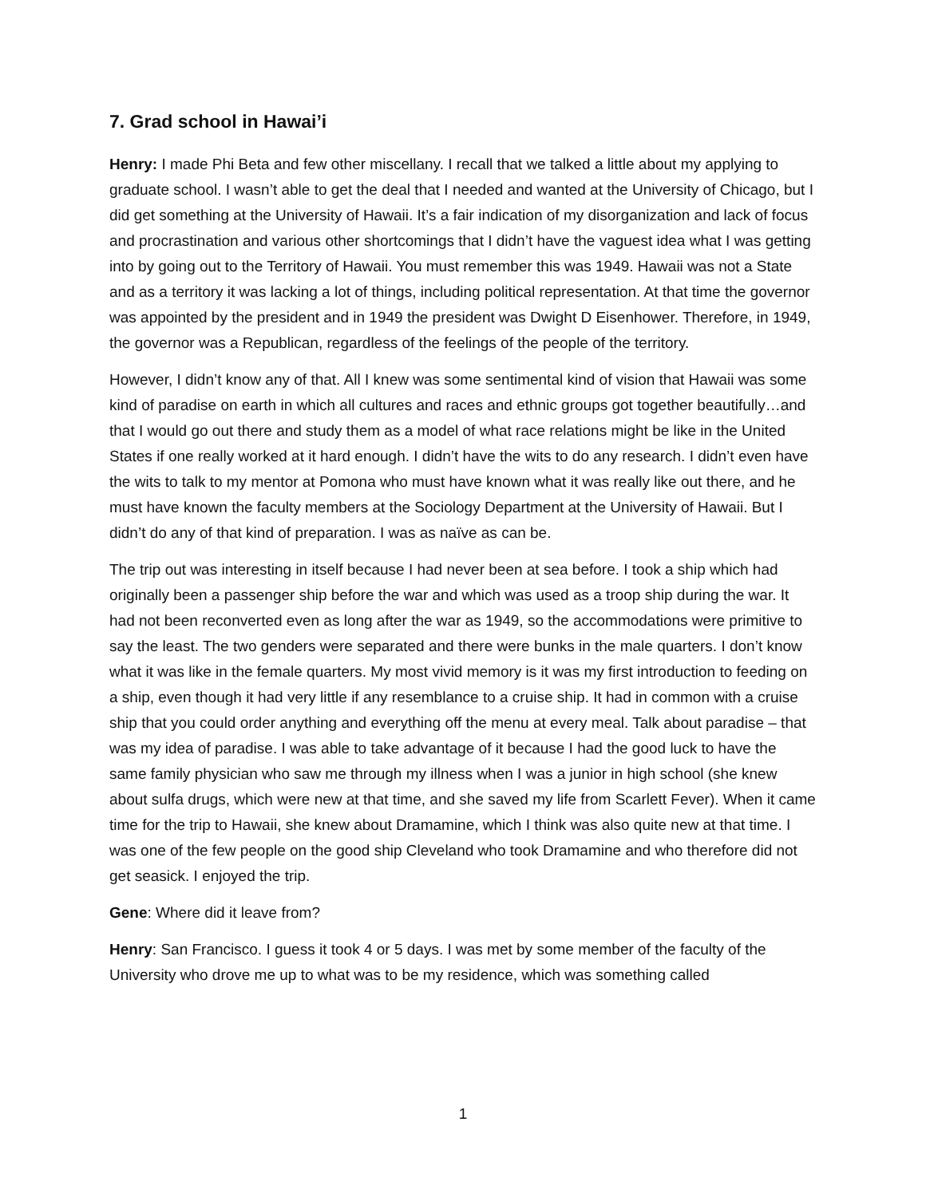7. Grad school in Hawai’i
Henry: I made Phi Beta and few other miscellany. I recall that we talked a little about my applying to graduate school. I wasn’t able to get the deal that I needed and wanted at the University of Chicago, but I did get something at the University of Hawaii. It’s a fair indication of my disorganization and lack of focus and procrastination and various other shortcomings that I didn’t have the vaguest idea what I was getting into by going out to the Territory of Hawaii. You must remember this was 1949. Hawaii was not a State and as a territory it was lacking a lot of things, including political representation. At that time the governor was appointed by the president and in 1949 the president was Dwight D Eisenhower. Therefore, in 1949, the governor was a Republican, regardless of the feelings of the people of the territory.
However, I didn’t know any of that. All I knew was some sentimental kind of vision that Hawaii was some kind of paradise on earth in which all cultures and races and ethnic groups got together beautifully…and that I would go out there and study them as a model of what race relations might be like in the United States if one really worked at it hard enough. I didn’t have the wits to do any research. I didn’t even have the wits to talk to my mentor at Pomona who must have known what it was really like out there, and he must have known the faculty members at the Sociology Department at the University of Hawaii. But I didn’t do any of that kind of preparation. I was as naïve as can be.
The trip out was interesting in itself because I had never been at sea before. I took a ship which had originally been a passenger ship before the war and which was used as a troop ship during the war. It had not been reconverted even as long after the war as 1949, so the accommodations were primitive to say the least. The two genders were separated and there were bunks in the male quarters. I don’t know what it was like in the female quarters. My most vivid memory is it was my first introduction to feeding on a ship, even though it had very little if any resemblance to a cruise ship. It had in common with a cruise ship that you could order anything and everything off the menu at every meal. Talk about paradise – that was my idea of paradise. I was able to take advantage of it because I had the good luck to have the same family physician who saw me through my illness when I was a junior in high school (she knew about sulfa drugs, which were new at that time, and she saved my life from Scarlett Fever). When it came time for the trip to Hawaii, she knew about Dramamine, which I think was also quite new at that time. I was one of the few people on the good ship Cleveland who took Dramamine and who therefore did not get seasick. I enjoyed the trip.
Gene: Where did it leave from?
Henry: San Francisco. I guess it took 4 or 5 days. I was met by some member of the faculty of the University who drove me up to what was to be my residence, which was something called
1